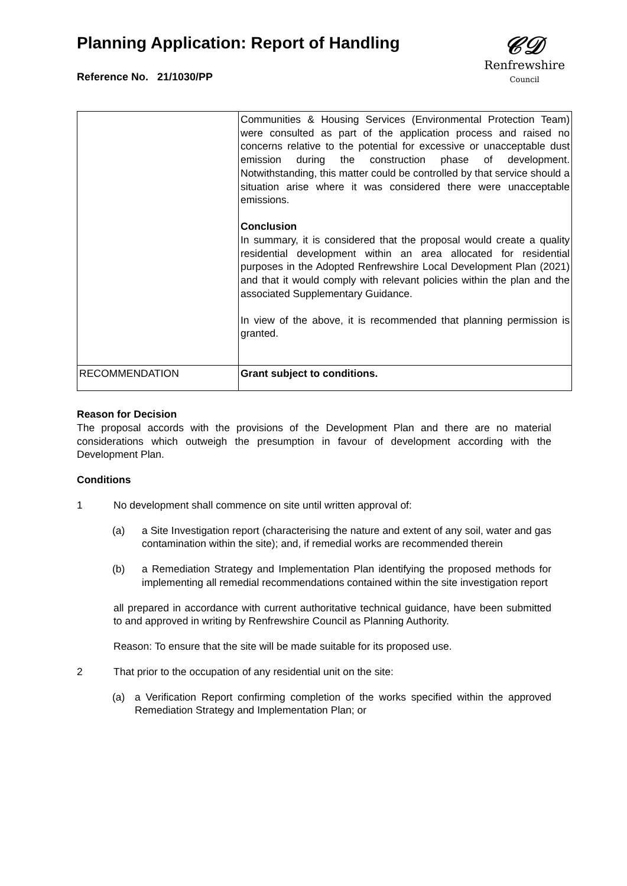Planning Application: Report of Handling
Reference No. 21/1030/PP
𝒞𝒟
Renfrewshire
Council
| | Communities & Housing Services (Environmental Protection Team) were consulted as part of the application process and raised no concerns relative to the potential for excessive or unacceptable dust emission during the construction phase of development. Notwithstanding, this matter could be controlled by that service should a situation arise where it was considered there were unacceptable emissions. Conclusion In summary, it is considered that the proposal would create a quality residential development within an area allocated for residential purposes in the Adopted Renfrewshire Local Development Plan (2021) and that it would comply with relevant policies within the plan and the associated Supplementary Guidance. In view of the above, it is recommended that planning permission is granted. |
| RECOMMENDATION | Grant subject to conditions. |
Reason for Decision
The proposal accords with the provisions of the Development Plan and there are no material considerations which outweigh the presumption in favour of development according with the Development Plan.
Conditions
1 No development shall commence on site until written approval of:
(a) a Site Investigation report (characterising the nature and extent of any soil, water and gas contamination within the site); and, if remedial works are recommended therein
(b) a Remediation Strategy and Implementation Plan identifying the proposed methods for implementing all remedial recommendations contained within the site investigation report
all prepared in accordance with current authoritative technical guidance, have been submitted to and approved in writing by Renfrewshire Council as Planning Authority.
Reason: To ensure that the site will be made suitable for its proposed use.
2 That prior to the occupation of any residential unit on the site:
(a) a Verification Report confirming completion of the works specified within the approved Remediation Strategy and Implementation Plan; or